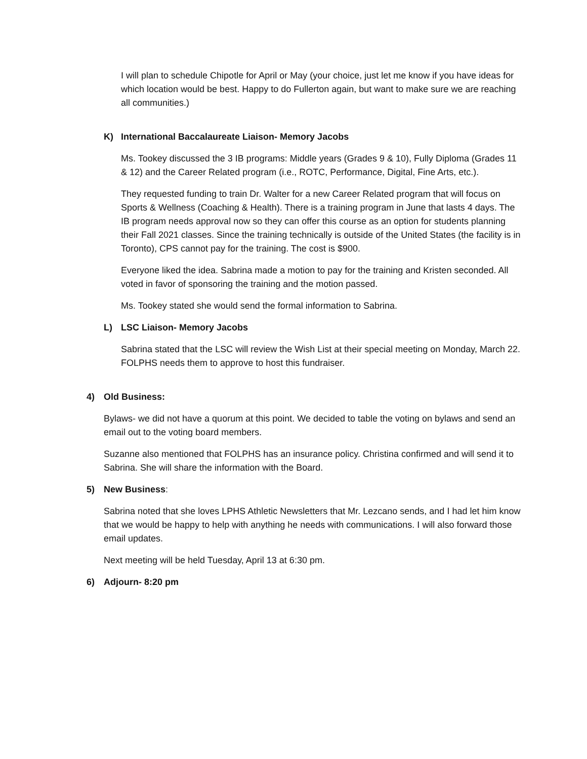I will plan to schedule Chipotle for April or May (your choice, just let me know if you have ideas for which location would be best. Happy to do Fullerton again, but want to make sure we are reaching all communities.)
K) International Baccalaureate Liaison- Memory Jacobs
Ms. Tookey discussed the 3 IB programs: Middle years (Grades 9 & 10), Fully Diploma (Grades 11 & 12) and the Career Related program (i.e., ROTC, Performance, Digital, Fine Arts, etc.).
They requested funding to train Dr. Walter for a new Career Related program that will focus on Sports & Wellness (Coaching & Health). There is a training program in June that lasts 4 days. The IB program needs approval now so they can offer this course as an option for students planning their Fall 2021 classes. Since the training technically is outside of the United States (the facility is in Toronto), CPS cannot pay for the training. The cost is $900.
Everyone liked the idea. Sabrina made a motion to pay for the training and Kristen seconded. All voted in favor of sponsoring the training and the motion passed.
Ms. Tookey stated she would send the formal information to Sabrina.
L) LSC Liaison- Memory Jacobs
Sabrina stated that the LSC will review the Wish List at their special meeting on Monday, March 22. FOLPHS needs them to approve to host this fundraiser.
4) Old Business:
Bylaws- we did not have a quorum at this point. We decided to table the voting on bylaws and send an email out to the voting board members.
Suzanne also mentioned that FOLPHS has an insurance policy. Christina confirmed and will send it to Sabrina. She will share the information with the Board.
5) New Business:
Sabrina noted that she loves LPHS Athletic Newsletters that Mr. Lezcano sends, and I had let him know that we would be happy to help with anything he needs with communications. I will also forward those email updates.
Next meeting will be held Tuesday, April 13 at 6:30 pm.
6) Adjourn- 8:20 pm